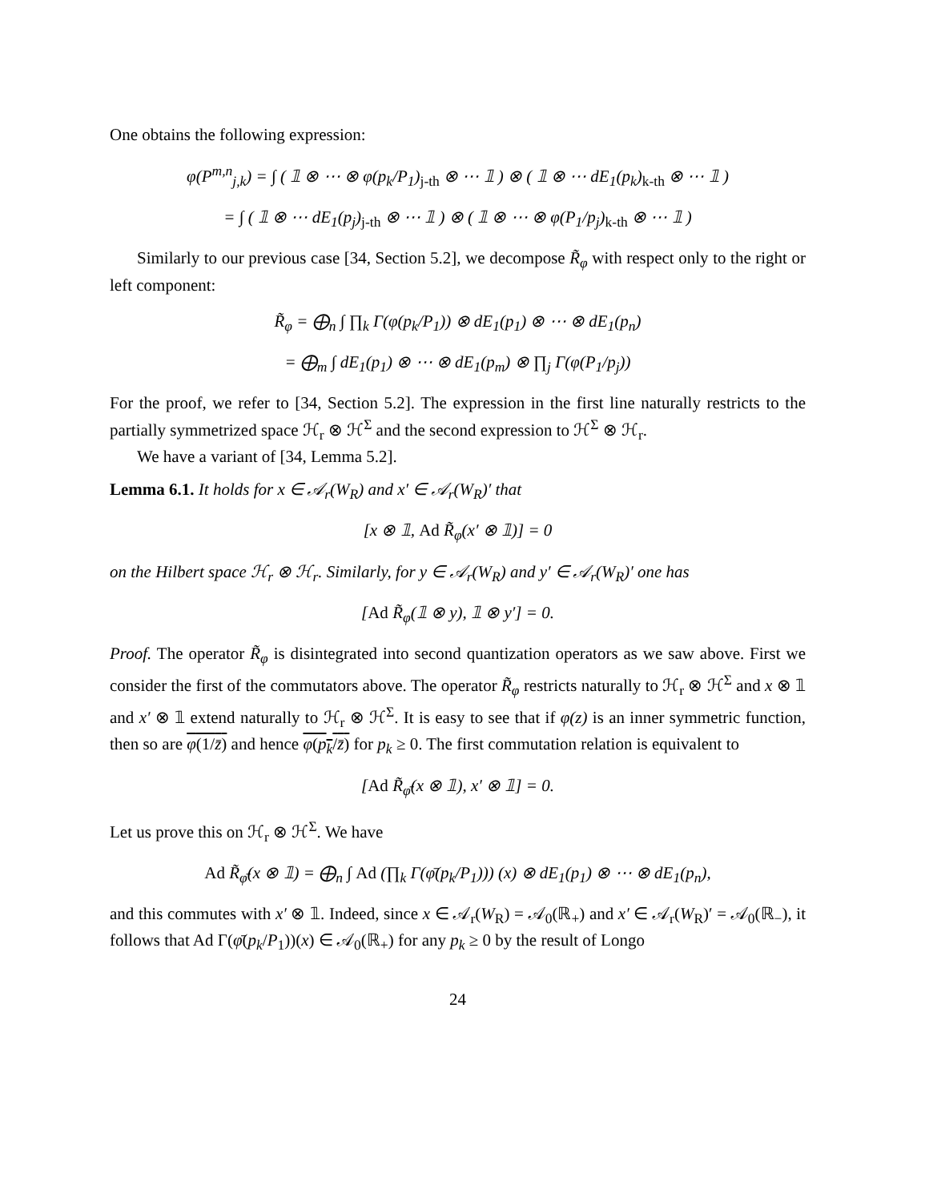One obtains the following expression:
φ(P<sup>m,n</sup><sub>j,k</sub>) = ∫ ( 𝟙 ⊗ ⋯ ⊗ φ(p<sub>k</sub>/P<sub>1</sub>)<sub>j-th</sub> ⊗ ⋯ 𝟙 ) ⊗ ( 𝟙 ⊗ ⋯ dE<sub>1</sub>(p<sub>k</sub>)<sub>k-th</sub> ⊗ ⋯ 𝟙 )
= ∫ ( 𝟙 ⊗ ⋯ dE<sub>1</sub>(p<sub>j</sub>)<sub>j-th</sub> ⊗ ⋯ 𝟙 ) ⊗ ( 𝟙 ⊗ ⋯ ⊗ φ(P<sub>1</sub>/p<sub>j</sub>)<sub>k-th</sub> ⊗ ⋯ 𝟙 )
Similarly to our previous case [34, Section 5.2], we decompose R̃<sub>φ</sub> with respect only to the right or left component:
R̃<sub>φ</sub> = ⨁<sub>n</sub> ∫ ∏<sub>k</sub> Γ(φ(p<sub>k</sub>/P<sub>1</sub>)) ⊗ dE<sub>1</sub>(p<sub>1</sub>) ⊗ ⋯ ⊗ dE<sub>1</sub>(p<sub>n</sub>)
= ⨁<sub>m</sub> ∫ dE<sub>1</sub>(p<sub>1</sub>) ⊗ ⋯ ⊗ dE<sub>1</sub>(p<sub>m</sub>) ⊗ ∏<sub>j</sub> Γ(φ(P<sub>1</sub>/p<sub>j</sub>))
For the proof, we refer to [34, Section 5.2]. The expression in the first line naturally restricts to the partially symmetrized space ℋ<sub>r</sub> ⊗ ℋ<sup>Σ</sup> and the second expression to ℋ<sup>Σ</sup> ⊗ ℋ<sub>r</sub>.
We have a variant of [34, Lemma 5.2].
Lemma 6.1. It holds for x ∈ 𝒜<sub>r</sub>(W<sub>R</sub>) and x′ ∈ 𝒜<sub>r</sub>(W<sub>R</sub>)′ that
[x ⊗ 𝟙, Ad R̃<sub>φ</sub>(x′ ⊗ 𝟙)] = 0
on the Hilbert space ℋ<sub>r</sub> ⊗ ℋ<sub>r</sub>. Similarly, for y ∈ 𝒜<sub>r</sub>(W<sub>R</sub>) and y′ ∈ 𝒜<sub>r</sub>(W<sub>R</sub>)′ one has
[Ad R̃<sub>φ</sub>(𝟙 ⊗ y), 𝟙 ⊗ y′] = 0.
Proof. The operator R̃<sub>φ</sub> is disintegrated into second quantization operators as we saw above. First we consider the first of the commutators above. The operator R̃<sub>φ</sub> restricts naturally to ℋ<sub>r</sub> ⊗ ℋ<sup>Σ</sup> and x ⊗ 𝟙 and x′ ⊗ 𝟙 extend naturally to ℋ<sub>r</sub> ⊗ ℋ<sup>Σ</sup>. It is easy to see that if φ(z) is an inner symmetric function, then so are φ(1/z̄) and hence φ(p<sub>k</sub>/z̄) for p<sub>k</sub> ≥ 0. The first commutation relation is equivalent to
[Ad R̃<sub>φ̄</sub>(x ⊗ 𝟙), x′ ⊗ 𝟙] = 0.
Let us prove this on ℋ<sub>r</sub> ⊗ ℋ<sup>Σ</sup>. We have
Ad R̃<sub>φ̄</sub>(x ⊗ 𝟙) = ⨁<sub>n</sub> ∫ Ad (∏<sub>k</sub> Γ(φ̄(p<sub>k</sub>/P<sub>1</sub>))) (x) ⊗ dE<sub>1</sub>(p<sub>1</sub>) ⊗ ⋯ ⊗ dE<sub>1</sub>(p<sub>n</sub>),
and this commutes with x′ ⊗ 𝟙. Indeed, since x ∈ 𝒜<sub>r</sub>(W<sub>R</sub>) = 𝒜<sub>0</sub>(ℝ<sub>+</sub>) and x′ ∈ 𝒜<sub>r</sub>(W<sub>R</sub>)′ = 𝒜<sub>0</sub>(ℝ<sub>−</sub>), it follows that Ad Γ(φ̄(p<sub>k</sub>/P<sub>1</sub>))(x) ∈ 𝒜<sub>0</sub>(ℝ<sub>+</sub>) for any p<sub>k</sub> ≥ 0 by the result of Longo
24